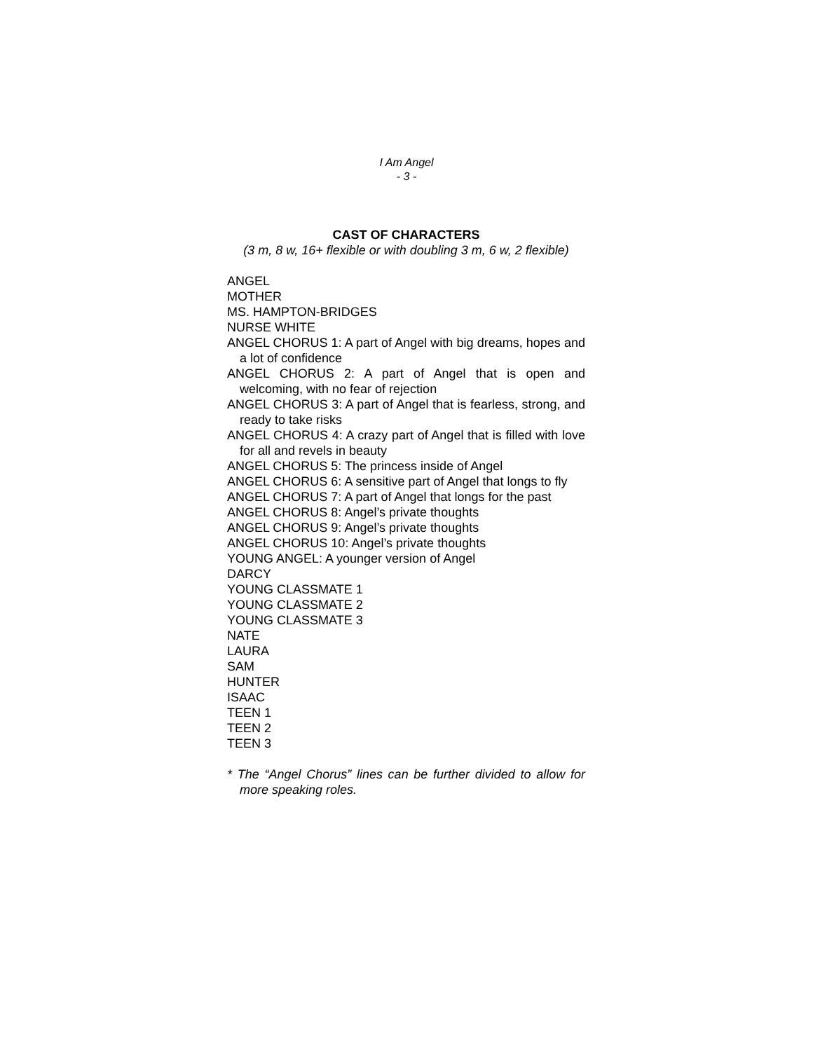I Am Angel
- 3 -
CAST OF CHARACTERS
(3 m, 8 w, 16+ flexible or with doubling 3 m, 6 w, 2 flexible)
ANGEL
MOTHER
MS. HAMPTON-BRIDGES
NURSE WHITE
ANGEL CHORUS 1: A part of Angel with big dreams, hopes and a lot of confidence
ANGEL CHORUS 2: A part of Angel that is open and welcoming, with no fear of rejection
ANGEL CHORUS 3: A part of Angel that is fearless, strong, and ready to take risks
ANGEL CHORUS 4: A crazy part of Angel that is filled with love for all and revels in beauty
ANGEL CHORUS 5: The princess inside of Angel
ANGEL CHORUS 6: A sensitive part of Angel that longs to fly
ANGEL CHORUS 7: A part of Angel that longs for the past
ANGEL CHORUS 8: Angel’s private thoughts
ANGEL CHORUS 9: Angel’s private thoughts
ANGEL CHORUS 10: Angel’s private thoughts
YOUNG ANGEL: A younger version of Angel
DARCY
YOUNG CLASSMATE 1
YOUNG CLASSMATE 2
YOUNG CLASSMATE 3
NATE
LAURA
SAM
HUNTER
ISAAC
TEEN 1
TEEN 2
TEEN 3
* The “Angel Chorus” lines can be further divided to allow for more speaking roles.